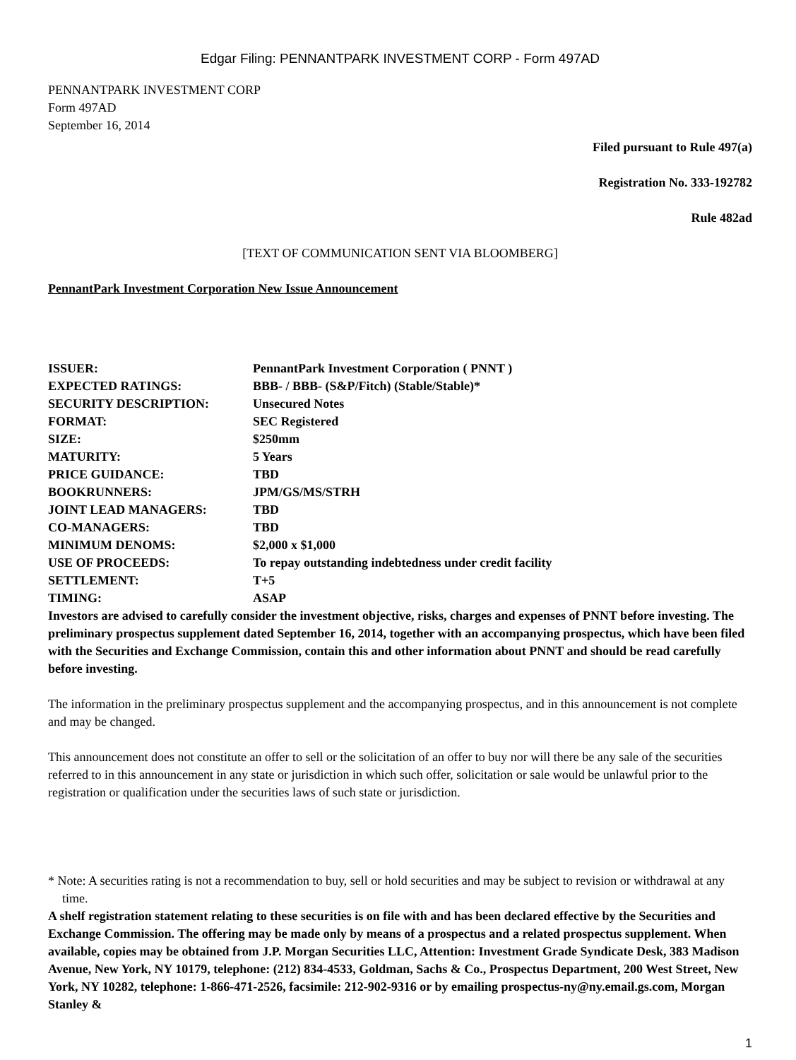Edgar Filing: PENNANTPARK INVESTMENT CORP - Form 497AD
PENNANTPARK INVESTMENT CORP
Form 497AD
September 16, 2014
Filed pursuant to Rule 497(a)
Registration No. 333-192782
Rule 482ad
[TEXT OF COMMUNICATION SENT VIA BLOOMBERG]
PennantPark Investment Corporation New Issue Announcement
| ISSUER: | PennantPark Investment Corporation ( PNNT ) |
| EXPECTED RATINGS: | BBB- / BBB- (S&P/Fitch) (Stable/Stable)* |
| SECURITY DESCRIPTION: | Unsecured Notes |
| FORMAT: | SEC Registered |
| SIZE: | $250mm |
| MATURITY: | 5 Years |
| PRICE GUIDANCE: | TBD |
| BOOKRUNNERS: | JPM/GS/MS/STRH |
| JOINT LEAD MANAGERS: | TBD |
| CO-MANAGERS: | TBD |
| MINIMUM DENOMS: | $2,000 x $1,000 |
| USE OF PROCEEDS: | To repay outstanding indebtedness under credit facility |
| SETTLEMENT: | T+5 |
| TIMING: | ASAP |
Investors are advised to carefully consider the investment objective, risks, charges and expenses of PNNT before investing. The preliminary prospectus supplement dated September 16, 2014, together with an accompanying prospectus, which have been filed with the Securities and Exchange Commission, contain this and other information about PNNT and should be read carefully before investing.
The information in the preliminary prospectus supplement and the accompanying prospectus, and in this announcement is not complete and may be changed.
This announcement does not constitute an offer to sell or the solicitation of an offer to buy nor will there be any sale of the securities referred to in this announcement in any state or jurisdiction in which such offer, solicitation or sale would be unlawful prior to the registration or qualification under the securities laws of such state or jurisdiction.
* Note: A securities rating is not a recommendation to buy, sell or hold securities and may be subject to revision or withdrawal at any time.
A shelf registration statement relating to these securities is on file with and has been declared effective by the Securities and Exchange Commission. The offering may be made only by means of a prospectus and a related prospectus supplement. When available, copies may be obtained from J.P. Morgan Securities LLC, Attention: Investment Grade Syndicate Desk, 383 Madison Avenue, New York, NY 10179, telephone: (212) 834-4533, Goldman, Sachs & Co., Prospectus Department, 200 West Street, New York, NY 10282, telephone: 1-866-471-2526, facsimile: 212-902-9316 or by emailing prospectus-ny@ny.email.gs.com, Morgan Stanley &
1